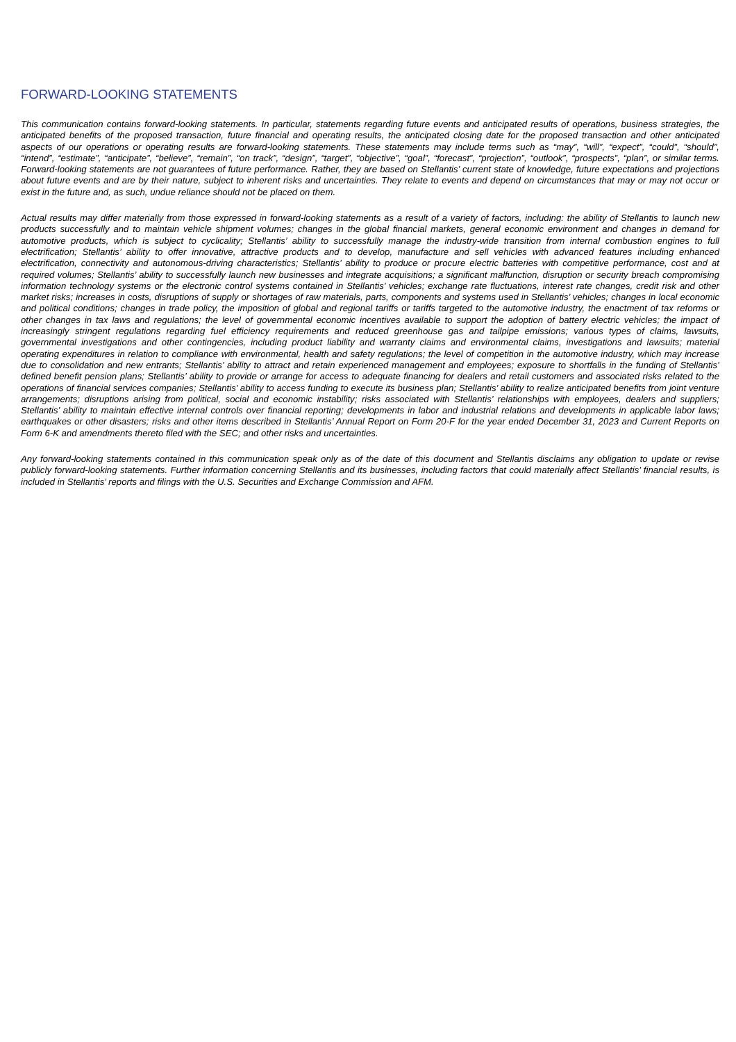FORWARD-LOOKING STATEMENTS
This communication contains forward-looking statements. In particular, statements regarding future events and anticipated results of operations, business strategies, the anticipated benefits of the proposed transaction, future financial and operating results, the anticipated closing date for the proposed transaction and other anticipated aspects of our operations or operating results are forward-looking statements. These statements may include terms such as “may”, “will”, “expect”, “could”, “should”, “intend”, “estimate”, “anticipate”, “believe”, “remain”, “on track”, “design”, “target”, “objective”, “goal”, “forecast”, “projection”, “outlook”, “prospects”, “plan”, or similar terms. Forward-looking statements are not guarantees of future performance. Rather, they are based on Stellantis’ current state of knowledge, future expectations and projections about future events and are by their nature, subject to inherent risks and uncertainties. They relate to events and depend on circumstances that may or may not occur or exist in the future and, as such, undue reliance should not be placed on them.
Actual results may differ materially from those expressed in forward-looking statements as a result of a variety of factors, including: the ability of Stellantis to launch new products successfully and to maintain vehicle shipment volumes; changes in the global financial markets, general economic environment and changes in demand for automotive products, which is subject to cyclicality; Stellantis’ ability to successfully manage the industry-wide transition from internal combustion engines to full electrification; Stellantis’ ability to offer innovative, attractive products and to develop, manufacture and sell vehicles with advanced features including enhanced electrification, connectivity and autonomous-driving characteristics; Stellantis’ ability to produce or procure electric batteries with competitive performance, cost and at required volumes; Stellantis’ ability to successfully launch new businesses and integrate acquisitions; a significant malfunction, disruption or security breach compromising information technology systems or the electronic control systems contained in Stellantis’ vehicles; exchange rate fluctuations, interest rate changes, credit risk and other market risks; increases in costs, disruptions of supply or shortages of raw materials, parts, components and systems used in Stellantis’ vehicles; changes in local economic and political conditions; changes in trade policy, the imposition of global and regional tariffs or tariffs targeted to the automotive industry, the enactment of tax reforms or other changes in tax laws and regulations; the level of governmental economic incentives available to support the adoption of battery electric vehicles; the impact of increasingly stringent regulations regarding fuel efficiency requirements and reduced greenhouse gas and tailpipe emissions; various types of claims, lawsuits, governmental investigations and other contingencies, including product liability and warranty claims and environmental claims, investigations and lawsuits; material operating expenditures in relation to compliance with environmental, health and safety regulations; the level of competition in the automotive industry, which may increase due to consolidation and new entrants; Stellantis’ ability to attract and retain experienced management and employees; exposure to shortfalls in the funding of Stellantis’ defined benefit pension plans; Stellantis’ ability to provide or arrange for access to adequate financing for dealers and retail customers and associated risks related to the operations of financial services companies; Stellantis’ ability to access funding to execute its business plan; Stellantis’ ability to realize anticipated benefits from joint venture arrangements; disruptions arising from political, social and economic instability; risks associated with Stellantis’ relationships with employees, dealers and suppliers; Stellantis’ ability to maintain effective internal controls over financial reporting; developments in labor and industrial relations and developments in applicable labor laws; earthquakes or other disasters; risks and other items described in Stellantis’ Annual Report on Form 20-F for the year ended December 31, 2023 and Current Reports on Form 6-K and amendments thereto filed with the SEC; and other risks and uncertainties.
Any forward-looking statements contained in this communication speak only as of the date of this document and Stellantis disclaims any obligation to update or revise publicly forward-looking statements. Further information concerning Stellantis and its businesses, including factors that could materially affect Stellantis’ financial results, is included in Stellantis’ reports and filings with the U.S. Securities and Exchange Commission and AFM.